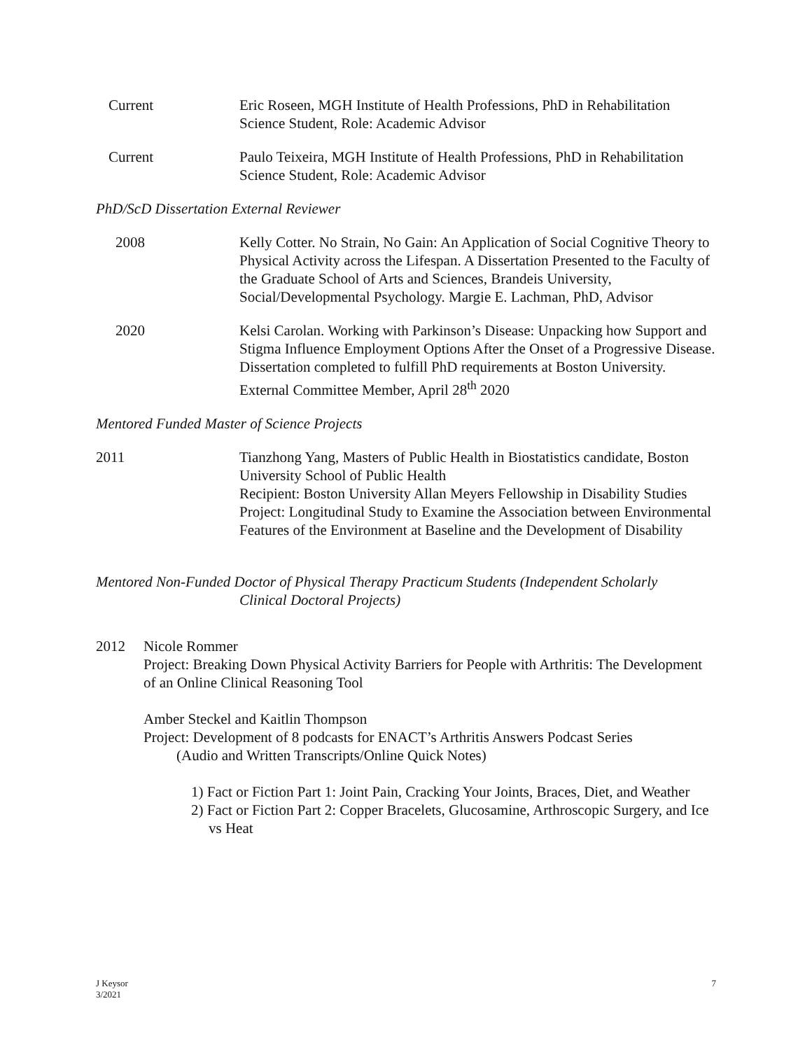Current Eric Roseen, MGH Institute of Health Professions, PhD in Rehabilitation Science Student, Role: Academic Advisor
Current Paulo Teixeira, MGH Institute of Health Professions, PhD in Rehabilitation Science Student, Role: Academic Advisor
PhD/ScD Dissertation External Reviewer
2008 Kelly Cotter. No Strain, No Gain: An Application of Social Cognitive Theory to Physical Activity across the Lifespan. A Dissertation Presented to the Faculty of the Graduate School of Arts and Sciences, Brandeis University, Social/Developmental Psychology. Margie E. Lachman, PhD, Advisor
2020 Kelsi Carolan. Working with Parkinson’s Disease: Unpacking how Support and Stigma Influence Employment Options After the Onset of a Progressive Disease. Dissertation completed to fulfill PhD requirements at Boston University. External Committee Member, April 28<sup>th</sup> 2020
Mentored Funded Master of Science Projects
2011 Tianzhong Yang, Masters of Public Health in Biostatistics candidate, Boston University School of Public Health
Recipient: Boston University Allan Meyers Fellowship in Disability Studies
Project: Longitudinal Study to Examine the Association between Environmental Features of the Environment at Baseline and the Development of Disability
Mentored Non-Funded Doctor of Physical Therapy Practicum Students (Independent Scholarly
Clinical Doctoral Projects)
2012 Nicole Rommer
Project: Breaking Down Physical Activity Barriers for People with Arthritis: The Development of an Online Clinical Reasoning Tool
Amber Steckel and Kaitlin Thompson
Project: Development of 8 podcasts for ENACT’s Arthritis Answers Podcast Series
(Audio and Written Transcripts/Online Quick Notes)
1) Fact or Fiction Part 1: Joint Pain, Cracking Your Joints, Braces, Diet, and Weather
2) Fact or Fiction Part 2: Copper Bracelets, Glucosamine, Arthroscopic Surgery, and Ice vs Heat
J Keysor
3/2021
7